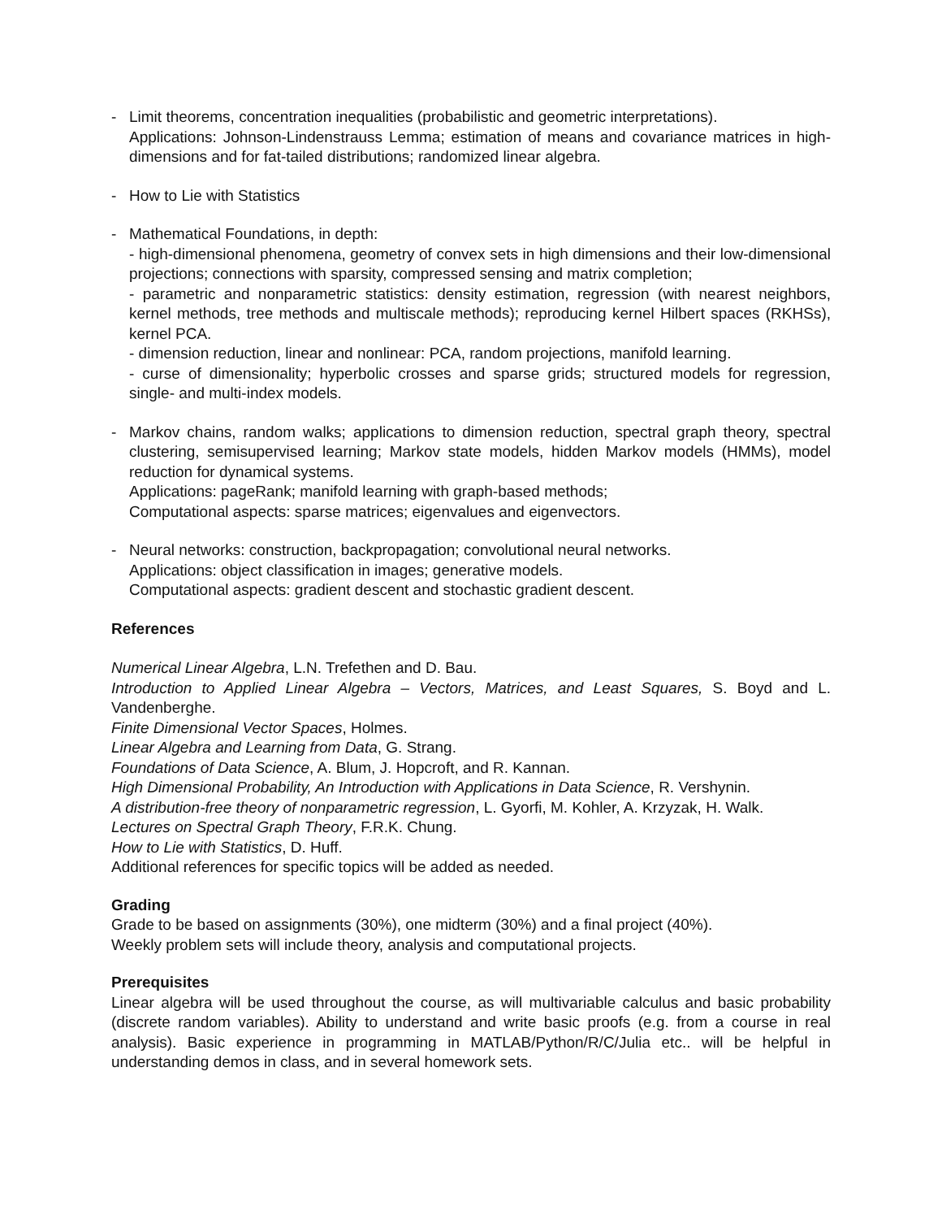- Limit theorems, concentration inequalities (probabilistic and geometric interpretations).
Applications: Johnson-Lindenstrauss Lemma; estimation of means and covariance matrices in high-dimensions and for fat-tailed distributions; randomized linear algebra.
- How to Lie with Statistics
- Mathematical Foundations, in depth:
- high-dimensional phenomena, geometry of convex sets in high dimensions and their low-dimensional projections; connections with sparsity, compressed sensing and matrix completion;
- parametric and nonparametric statistics: density estimation, regression (with nearest neighbors, kernel methods, tree methods and multiscale methods); reproducing kernel Hilbert spaces (RKHSs), kernel PCA.
- dimension reduction, linear and nonlinear: PCA, random projections, manifold learning.
- curse of dimensionality; hyperbolic crosses and sparse grids; structured models for regression, single- and multi-index models.
- Markov chains, random walks; applications to dimension reduction, spectral graph theory, spectral clustering, semisupervised learning; Markov state models, hidden Markov models (HMMs), model reduction for dynamical systems.
Applications: pageRank; manifold learning with graph-based methods;
Computational aspects: sparse matrices; eigenvalues and eigenvectors.
- Neural networks: construction, backpropagation; convolutional neural networks.
Applications: object classification in images; generative models.
Computational aspects: gradient descent and stochastic gradient descent.
References
Numerical Linear Algebra, L.N. Trefethen and D. Bau.
Introduction to Applied Linear Algebra – Vectors, Matrices, and Least Squares, S. Boyd and L. Vandenberghe.
Finite Dimensional Vector Spaces, Holmes.
Linear Algebra and Learning from Data, G. Strang.
Foundations of Data Science, A. Blum, J. Hopcroft, and R. Kannan.
High Dimensional Probability, An Introduction with Applications in Data Science, R. Vershynin.
A distribution-free theory of nonparametric regression, L. Gyorfi, M. Kohler, A. Krzyzak, H. Walk.
Lectures on Spectral Graph Theory, F.R.K. Chung.
How to Lie with Statistics, D. Huff.
Additional references for specific topics will be added as needed.
Grading
Grade to be based on assignments (30%), one midterm (30%) and a final project (40%).
Weekly problem sets will include theory, analysis and computational projects.
Prerequisites
Linear algebra will be used throughout the course, as will multivariable calculus and basic probability (discrete random variables). Ability to understand and write basic proofs (e.g. from a course in real analysis). Basic experience in programming in MATLAB/Python/R/C/Julia etc.. will be helpful in understanding demos in class, and in several homework sets.